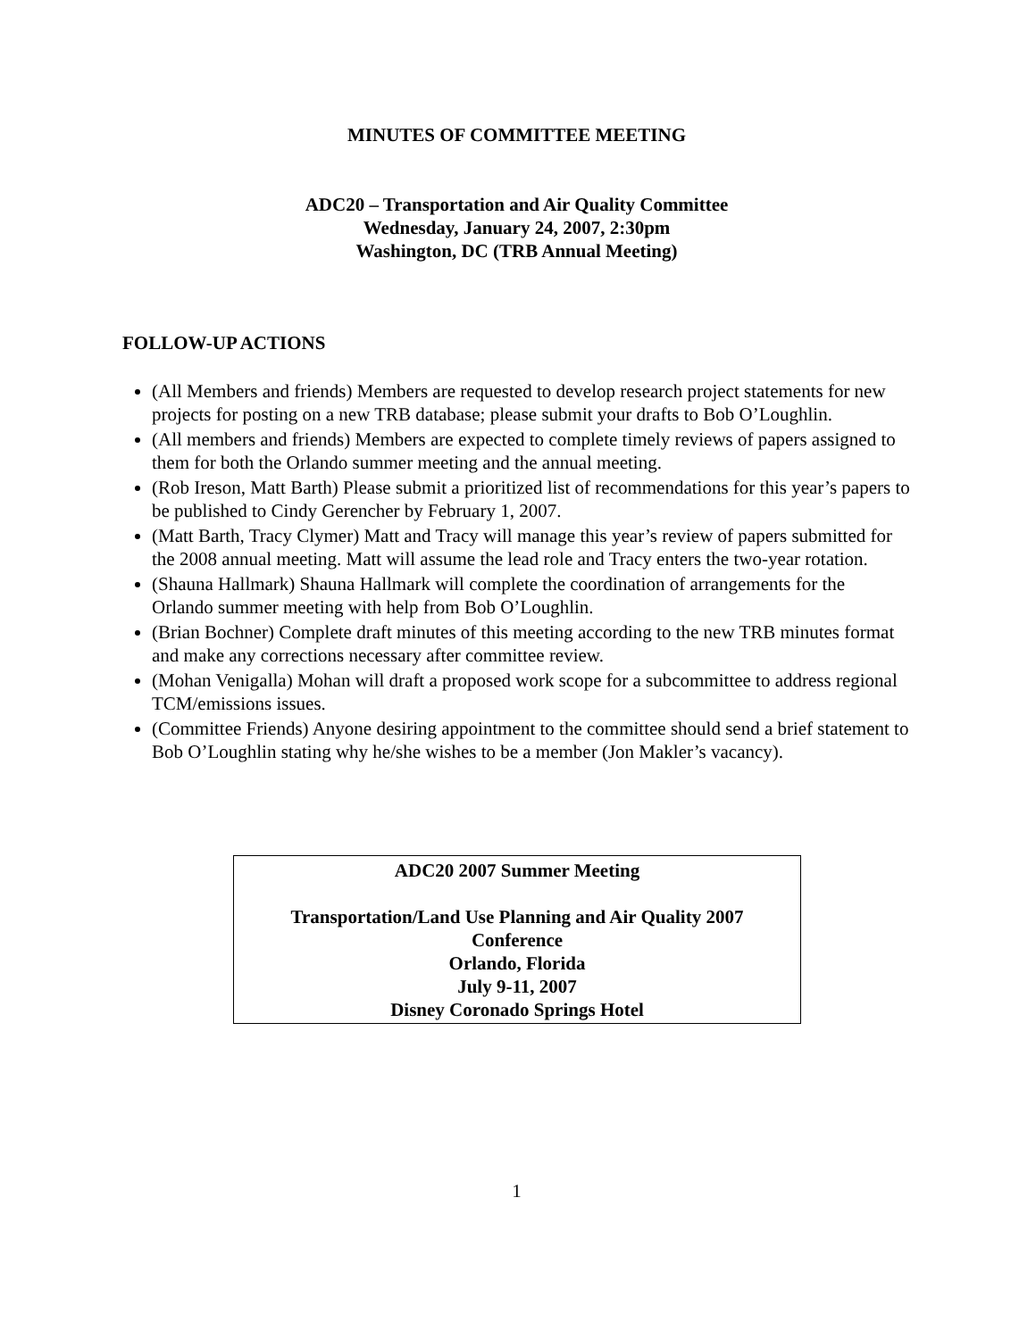MINUTES OF COMMITTEE MEETING
ADC20 – Transportation and Air Quality Committee
Wednesday, January 24, 2007, 2:30pm
Washington, DC (TRB Annual Meeting)
FOLLOW-UP ACTIONS
(All Members and friends) Members are requested to develop research project statements for new projects for posting on a new TRB database; please submit your drafts to Bob O’Loughlin.
(All members and friends) Members are expected to complete timely reviews of papers assigned to them for both the Orlando summer meeting and the annual meeting.
(Rob Ireson, Matt Barth) Please submit a prioritized list of recommendations for this year’s papers to be published to Cindy Gerencher by February 1, 2007.
(Matt Barth, Tracy Clymer) Matt and Tracy will manage this year’s review of papers submitted for the 2008 annual meeting. Matt will assume the lead role and Tracy enters the two-year rotation.
(Shauna Hallmark) Shauna Hallmark will complete the coordination of arrangements for the Orlando summer meeting with help from Bob O’Loughlin.
(Brian Bochner) Complete draft minutes of this meeting according to the new TRB minutes format and make any corrections necessary after committee review.
(Mohan Venigalla) Mohan will draft a proposed work scope for a subcommittee to address regional TCM/emissions issues.
(Committee Friends) Anyone desiring appointment to the committee should send a brief statement to Bob O’Loughlin stating why he/she wishes to be a member (Jon Makler’s vacancy).
ADC20 2007 Summer Meeting
Transportation/Land Use Planning and Air Quality 2007
Conference
Orlando, Florida
July 9-11, 2007
Disney Coronado Springs Hotel
1